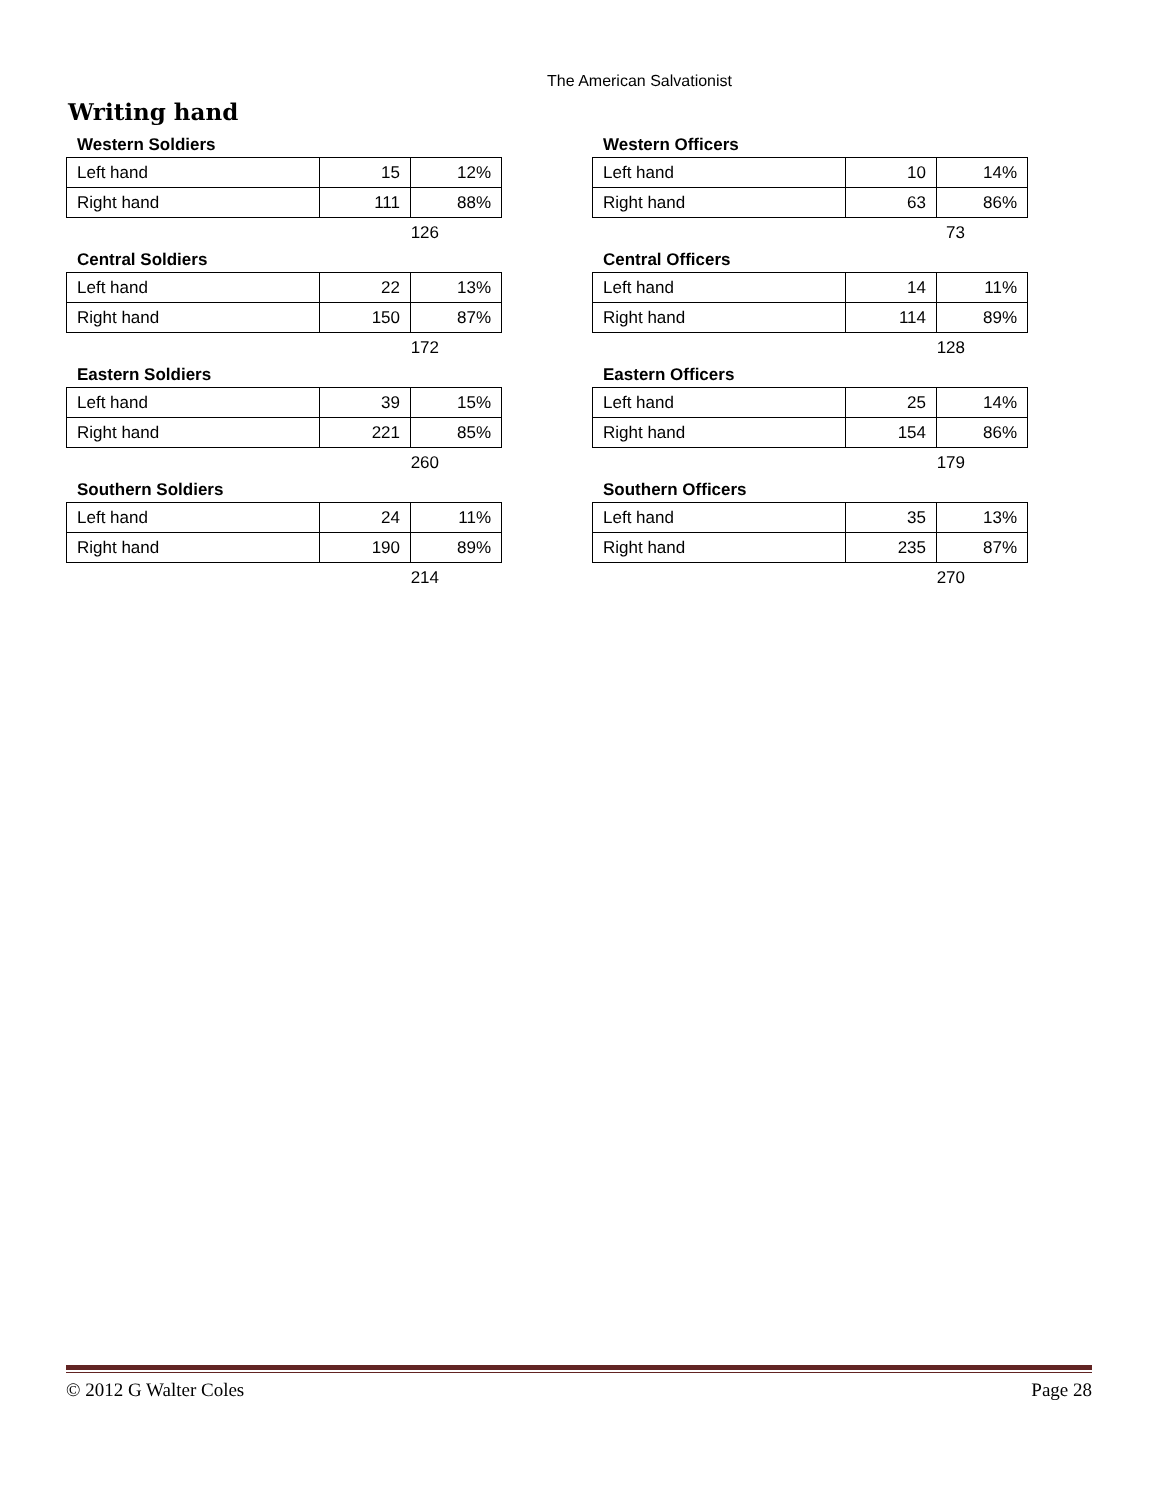The American Salvationist
Writing hand
Western Soldiers
| Left hand | 15 | 12% |
| Right hand | 111 | 88% |
126
Central Soldiers
| Left hand | 22 | 13% |
| Right hand | 150 | 87% |
172
Eastern Soldiers
| Left hand | 39 | 15% |
| Right hand | 221 | 85% |
260
Southern Soldiers
| Left hand | 24 | 11% |
| Right hand | 190 | 89% |
214
Western Officers
| Left hand | 10 | 14% |
| Right hand | 63 | 86% |
73
Central Officers
| Left hand | 14 | 11% |
| Right hand | 114 | 89% |
128
Eastern Officers
| Left hand | 25 | 14% |
| Right hand | 154 | 86% |
179
Southern Officers
| Left hand | 35 | 13% |
| Right hand | 235 | 87% |
270
© 2012 G Walter Coles Page 28